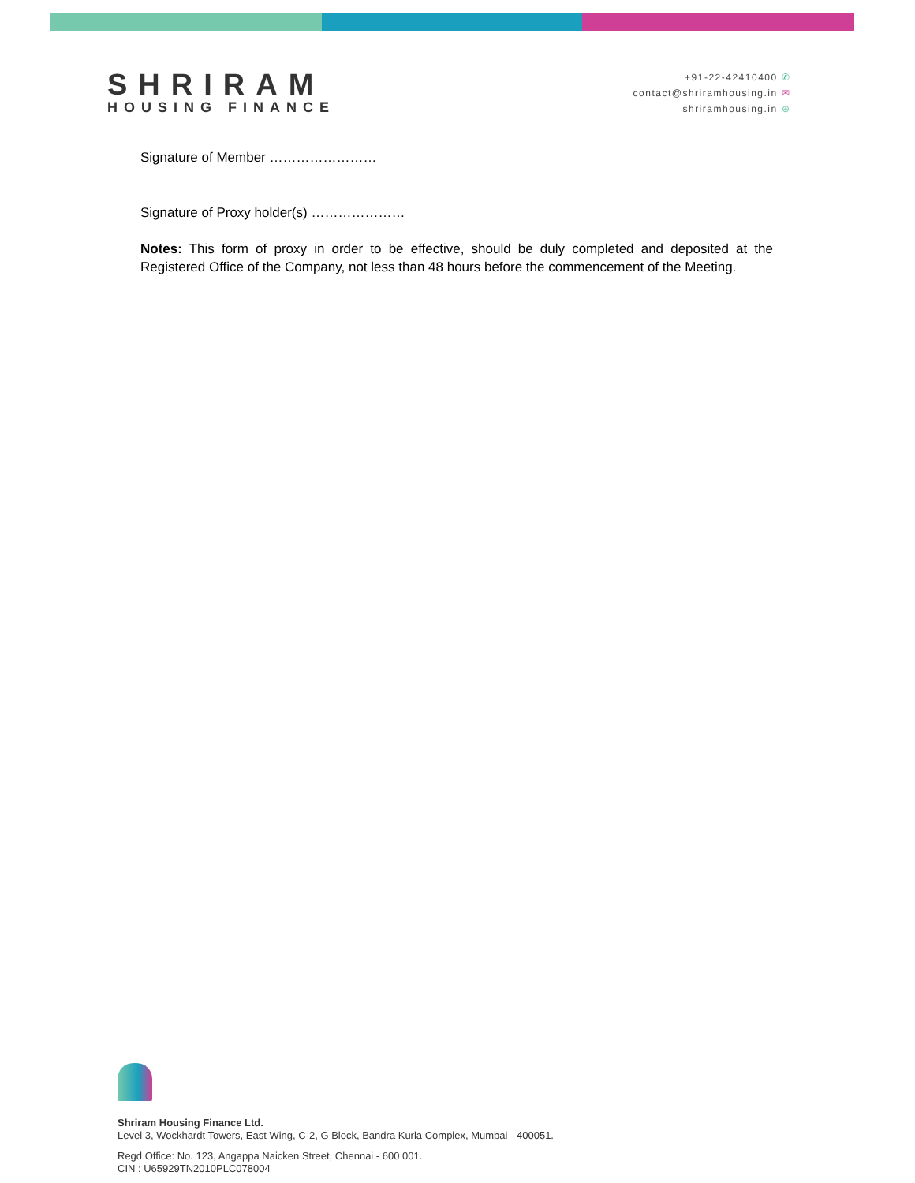SHRIRAM
HOUSING FINANCE
+91-22-42410400 ✆
contact@shriramhousing.in ✉
shriramhousing.in ⊕
Signature of Member ……………………
Signature of Proxy holder(s) …………………
Notes: This form of proxy in order to be effective, should be duly completed and deposited at the Registered Office of the Company, not less than 48 hours before the commencement of the Meeting.
Shriram Housing Finance Ltd.
Level 3, Wockhardt Towers, East Wing, C-2, G Block, Bandra Kurla Complex, Mumbai - 400051.
Regd Office: No. 123, Angappa Naicken Street, Chennai - 600 001.
CIN : U65929TN2010PLC078004